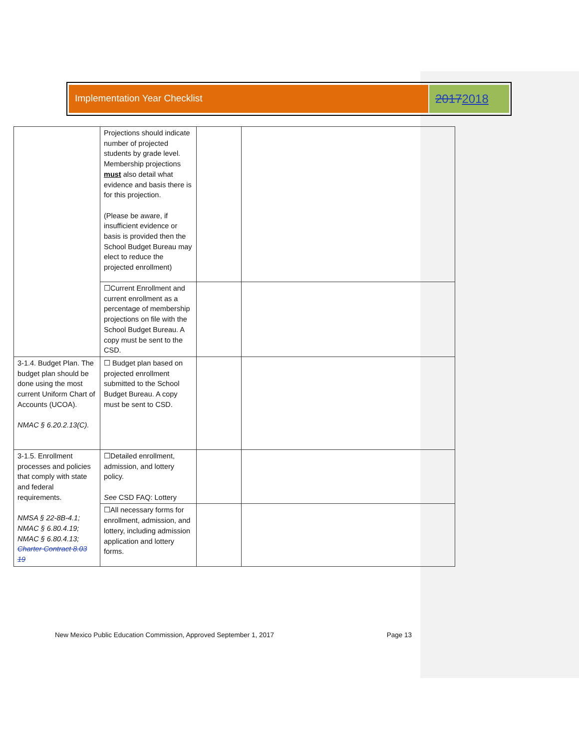Implementation Year Checklist
20172018
| | Projections should indicate number of projected students by grade level. Membership projections must also detail what evidence and basis there is for this projection. (Please be aware, if insufficient evidence or basis is provided then the School Budget Bureau may elect to reduce the projected enrollment) | | |
| | ☐Current Enrollment and current enrollment as a percentage of membership projections on file with the School Budget Bureau. A copy must be sent to the CSD. | | |
| 3-1.4. Budget Plan. The budget plan should be done using the most current Uniform Chart of Accounts (UCOA). NMAC § 6.20.2.13(C). | ☐ Budget plan based on projected enrollment submitted to the School Budget Bureau. A copy must be sent to CSD. | | |
| 3-1.5. Enrollment processes and policies that comply with state and federal requirements. NMSA § 22-8B-4.1; NMAC § 6.80.4.19; NMAC § 6.80.4.13; Charter Contract 8.03 19 | ☐Detailed enrollment, admission, and lottery policy. See CSD FAQ: Lottery | | |
| | ☐All necessary forms for enrollment, admission, and lottery, including admission application and lottery forms. | | |
New Mexico Public Education Commission, Approved September 1, 2017 Page 13